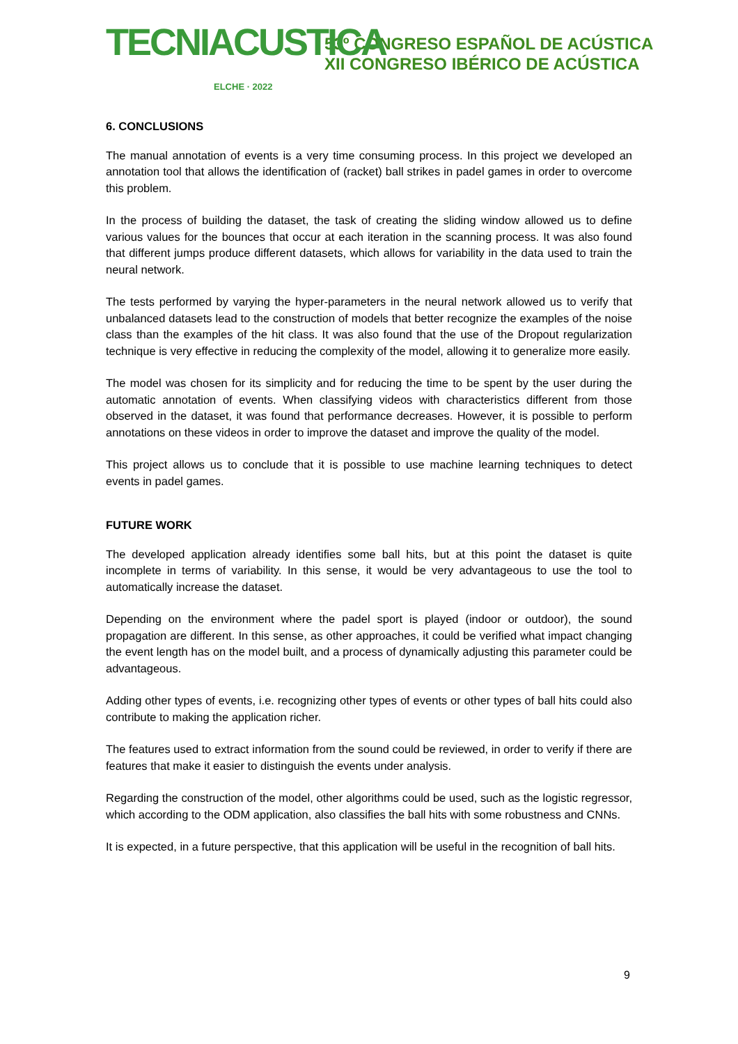TECNIACUSTICA
ELCHE · 2022
53º CONGRESO ESPAÑOL DE ACÚSTICA
XII CONGRESO IBÉRICO DE ACÚSTICA
6. CONCLUSIONS
The manual annotation of events is a very time consuming process. In this project we developed an annotation tool that allows the identification of (racket) ball strikes in padel games in order to overcome this problem.
In the process of building the dataset, the task of creating the sliding window allowed us to define various values for the bounces that occur at each iteration in the scanning process. It was also found that different jumps produce different datasets, which allows for variability in the data used to train the neural network.
The tests performed by varying the hyper-parameters in the neural network allowed us to verify that unbalanced datasets lead to the construction of models that better recognize the examples of the noise class than the examples of the hit class. It was also found that the use of the Dropout regularization technique is very effective in reducing the complexity of the model, allowing it to generalize more easily.
The model was chosen for its simplicity and for reducing the time to be spent by the user during the automatic annotation of events. When classifying videos with characteristics different from those observed in the dataset, it was found that performance decreases. However, it is possible to perform annotations on these videos in order to improve the dataset and improve the quality of the model.
This project allows us to conclude that it is possible to use machine learning techniques to detect events in padel games.
FUTURE WORK
The developed application already identifies some ball hits, but at this point the dataset is quite incomplete in terms of variability. In this sense, it would be very advantageous to use the tool to automatically increase the dataset.
Depending on the environment where the padel sport is played (indoor or outdoor), the sound propagation are different. In this sense, as other approaches, it could be verified what impact changing the event length has on the model built, and a process of dynamically adjusting this parameter could be advantageous.
Adding other types of events, i.e. recognizing other types of events or other types of ball hits could also contribute to making the application richer.
The features used to extract information from the sound could be reviewed, in order to verify if there are features that make it easier to distinguish the events under analysis.
Regarding the construction of the model, other algorithms could be used, such as the logistic regressor, which according to the ODM application, also classifies the ball hits with some robustness and CNNs.
It is expected, in a future perspective, that this application will be useful in the recognition of ball hits.
9